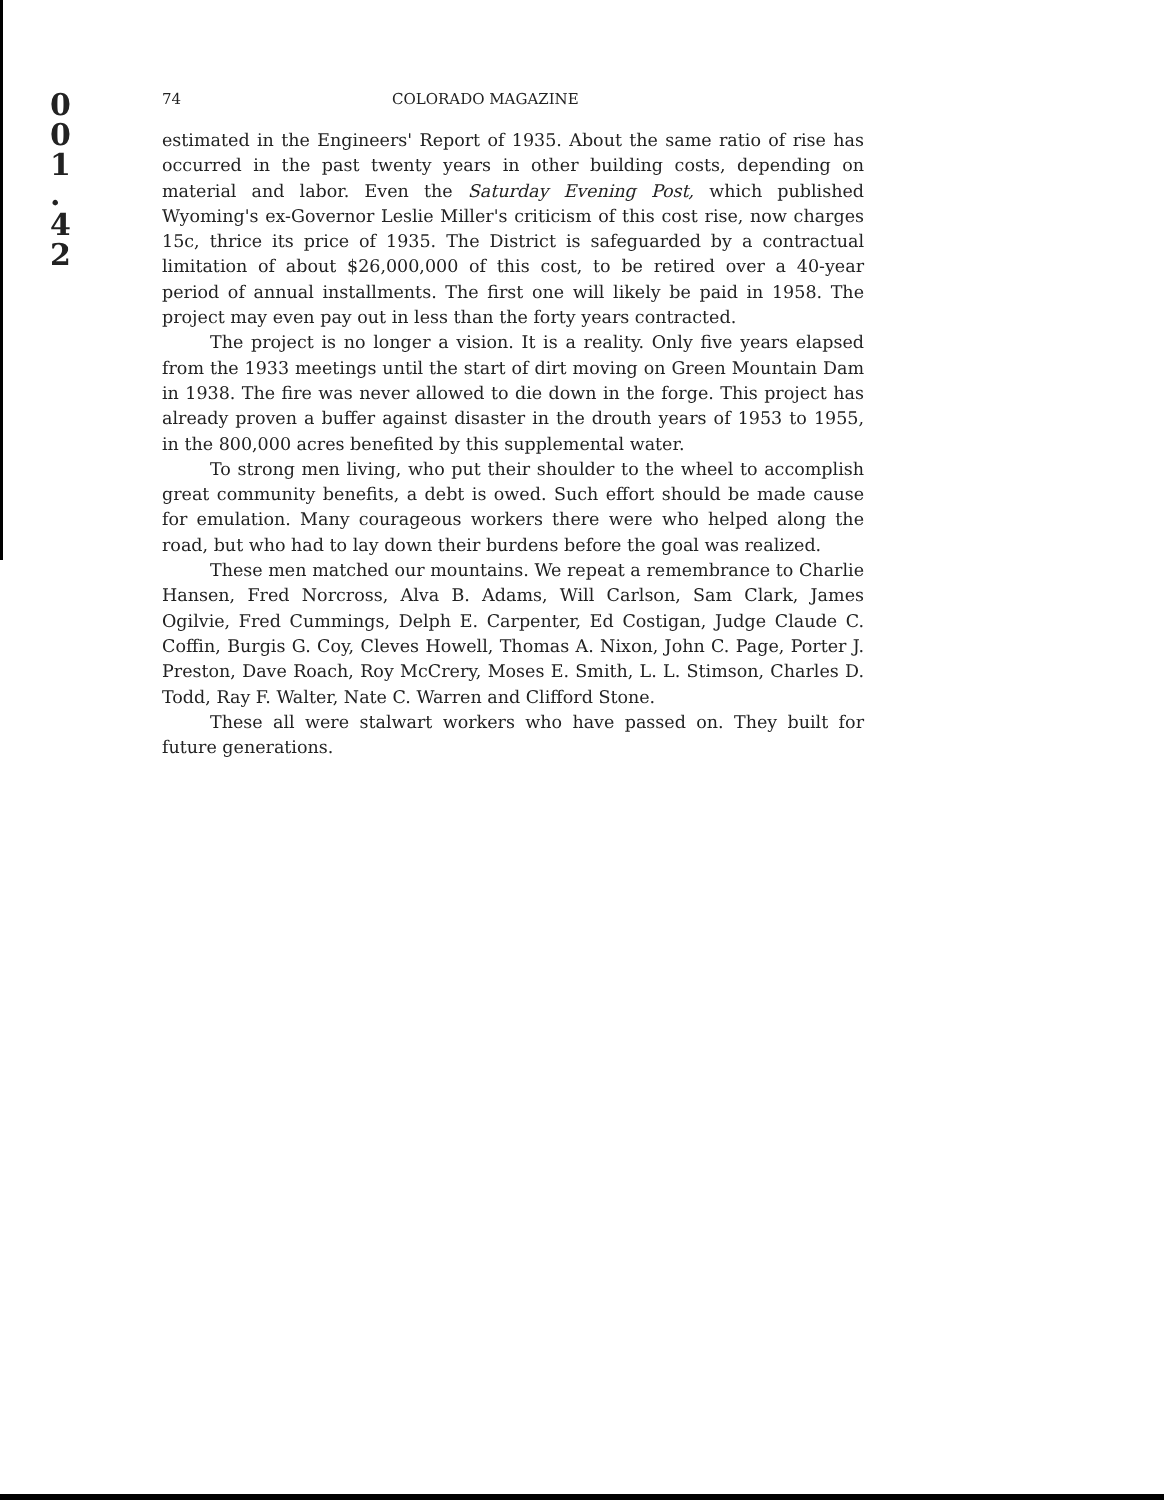0
0
1
.
4
2
74 COLORADO MAGAZINE
estimated in the Engineers' Report of 1935. About the same ratio of rise has occurred in the past twenty years in other building costs, depending on material and labor. Even the Saturday Evening Post, which published Wyoming's ex-Governor Leslie Miller's criticism of this cost rise, now charges 15c, thrice its price of 1935. The District is safeguarded by a contractual limitation of about $26,000,000 of this cost, to be retired over a 40-year period of annual installments. The first one will likely be paid in 1958. The project may even pay out in less than the forty years contracted.
The project is no longer a vision. It is a reality. Only five years elapsed from the 1933 meetings until the start of dirt moving on Green Mountain Dam in 1938. The fire was never allowed to die down in the forge. This project has already proven a buffer against disaster in the drouth years of 1953 to 1955, in the 800,000 acres benefited by this supplemental water.
To strong men living, who put their shoulder to the wheel to accomplish great community benefits, a debt is owed. Such effort should be made cause for emulation. Many courageous workers there were who helped along the road, but who had to lay down their burdens before the goal was realized.
These men matched our mountains. We repeat a remembrance to Charlie Hansen, Fred Norcross, Alva B. Adams, Will Carlson, Sam Clark, James Ogilvie, Fred Cummings, Delph E. Carpenter, Ed Costigan, Judge Claude C. Coffin, Burgis G. Coy, Cleves Howell, Thomas A. Nixon, John C. Page, Porter J. Preston, Dave Roach, Roy McCrery, Moses E. Smith, L. L. Stimson, Charles D. Todd, Ray F. Walter, Nate C. Warren and Clifford Stone.
These all were stalwart workers who have passed on. They built for future generations.